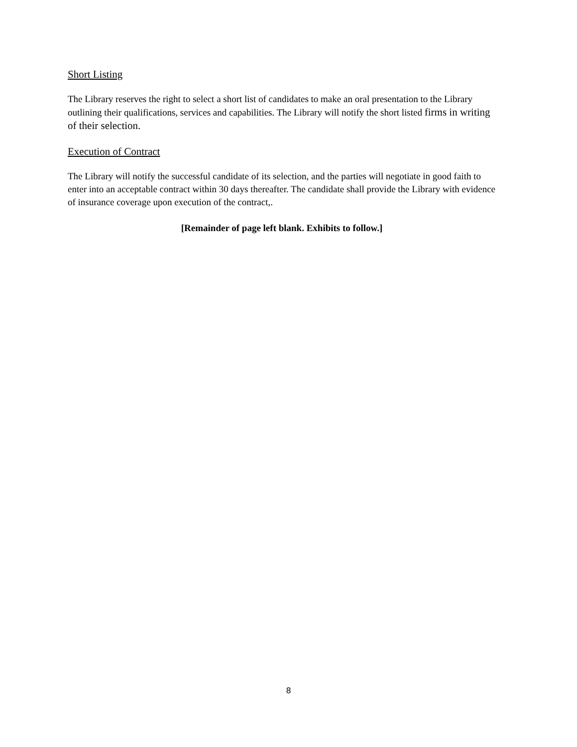Short Listing
The Library reserves the right to select a short list of candidates to make an oral presentation to the Library outlining their qualifications, services and capabilities. The Library will notify the short listed firms in writing of their selection.
Execution of Contract
The Library will notify the successful candidate of its selection, and the parties will negotiate in good faith to enter into an acceptable contract within 30 days thereafter. The candidate shall provide the Library with evidence of insurance coverage upon execution of the contract,.
[Remainder of page left blank. Exhibits to follow.]
8